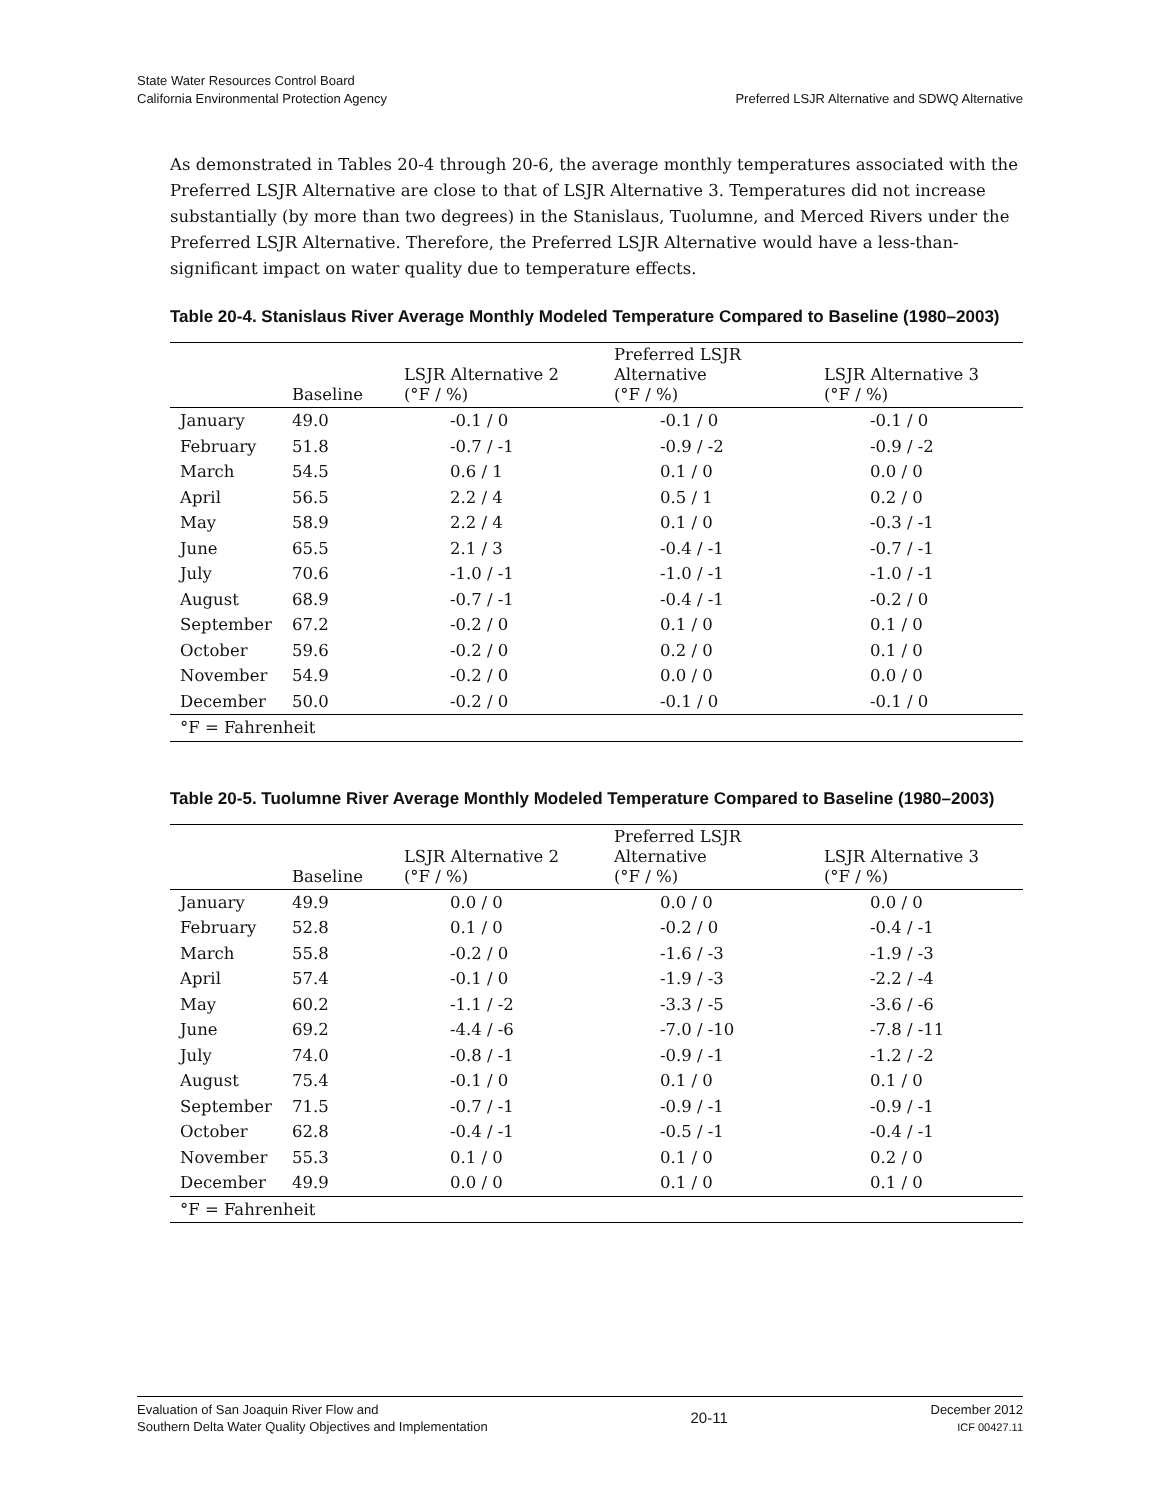State Water Resources Control Board
California Environmental Protection Agency
Preferred LSJR Alternative and SDWQ Alternative
As demonstrated in Tables 20-4 through 20-6, the average monthly temperatures associated with the Preferred LSJR Alternative are close to that of LSJR Alternative 3. Temperatures did not increase substantially (by more than two degrees) in the Stanislaus, Tuolumne, and Merced Rivers under the Preferred LSJR Alternative. Therefore, the Preferred LSJR Alternative would have a less-than-significant impact on water quality due to temperature effects.
Table 20-4. Stanislaus River Average Monthly Modeled Temperature Compared to Baseline (1980–2003)
| | Baseline | LSJR Alternative 2 (°F / %) | Preferred LSJR Alternative (°F / %) | LSJR Alternative 3 (°F / %) |
| --- | --- | --- | --- | --- |
| January | 49.0 | -0.1 / 0 | -0.1 / 0 | -0.1 / 0 |
| February | 51.8 | -0.7 / -1 | -0.9 / -2 | -0.9 / -2 |
| March | 54.5 | 0.6 / 1 | 0.1 / 0 | 0.0 / 0 |
| April | 56.5 | 2.2 / 4 | 0.5 / 1 | 0.2 / 0 |
| May | 58.9 | 2.2 / 4 | 0.1 / 0 | -0.3 / -1 |
| June | 65.5 | 2.1 / 3 | -0.4 / -1 | -0.7 / -1 |
| July | 70.6 | -1.0 / -1 | -1.0 / -1 | -1.0 / -1 |
| August | 68.9 | -0.7 / -1 | -0.4 / -1 | -0.2 / 0 |
| September | 67.2 | -0.2 / 0 | 0.1 / 0 | 0.1 / 0 |
| October | 59.6 | -0.2 / 0 | 0.2 / 0 | 0.1 / 0 |
| November | 54.9 | -0.2 / 0 | 0.0 / 0 | 0.0 / 0 |
| December | 50.0 | -0.2 / 0 | -0.1 / 0 | -0.1 / 0 |
| °F = Fahrenheit | | | | |
Table 20-5. Tuolumne River Average Monthly Modeled Temperature Compared to Baseline (1980–2003)
| | Baseline | LSJR Alternative 2 (°F / %) | Preferred LSJR Alternative (°F / %) | LSJR Alternative 3 (°F / %) |
| --- | --- | --- | --- | --- |
| January | 49.9 | 0.0 / 0 | 0.0 / 0 | 0.0 / 0 |
| February | 52.8 | 0.1 / 0 | -0.2 / 0 | -0.4 / -1 |
| March | 55.8 | -0.2 / 0 | -1.6 / -3 | -1.9 / -3 |
| April | 57.4 | -0.1 / 0 | -1.9 / -3 | -2.2 / -4 |
| May | 60.2 | -1.1 / -2 | -3.3 / -5 | -3.6 / -6 |
| June | 69.2 | -4.4 / -6 | -7.0 / -10 | -7.8 / -11 |
| July | 74.0 | -0.8 / -1 | -0.9 / -1 | -1.2 / -2 |
| August | 75.4 | -0.1 / 0 | 0.1 / 0 | 0.1 / 0 |
| September | 71.5 | -0.7 / -1 | -0.9 / -1 | -0.9 / -1 |
| October | 62.8 | -0.4 / -1 | -0.5 / -1 | -0.4 / -1 |
| November | 55.3 | 0.1 / 0 | 0.1 / 0 | 0.2 / 0 |
| December | 49.9 | 0.0 / 0 | 0.1 / 0 | 0.1 / 0 |
| °F = Fahrenheit | | | | |
Evaluation of San Joaquin River Flow and
Southern Delta Water Quality Objectives and Implementation
20-11
December 2012
ICF 00427.11